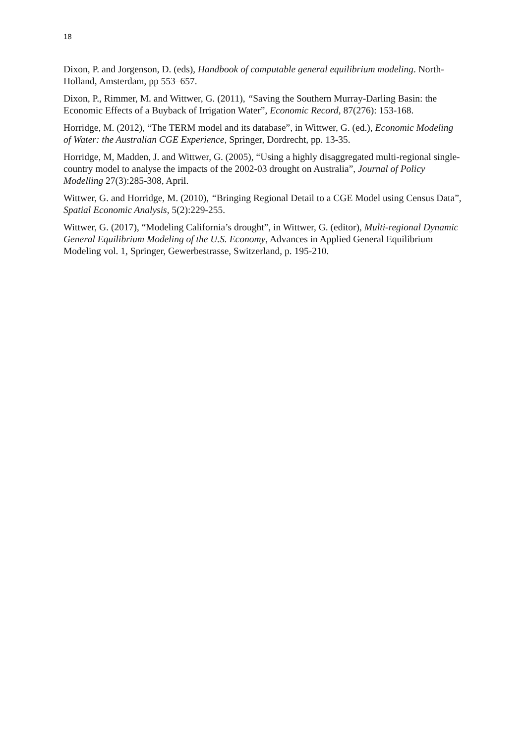18
Dixon, P. and Jorgenson, D. (eds), Handbook of computable general equilibrium modeling. North-Holland, Amsterdam, pp 553–657.
Dixon, P., Rimmer, M. and Wittwer, G. (2011), “Saving the Southern Murray-Darling Basin: the Economic Effects of a Buyback of Irrigation Water”, Economic Record, 87(276): 153-168.
Horridge, M. (2012), “The TERM model and its database”, in Wittwer, G. (ed.), Economic Modeling of Water: the Australian CGE Experience, Springer, Dordrecht, pp. 13-35.
Horridge, M, Madden, J. and Wittwer, G. (2005), “Using a highly disaggregated multi-regional single-country model to analyse the impacts of the 2002-03 drought on Australia”, Journal of Policy Modelling 27(3):285-308, April.
Wittwer, G. and Horridge, M. (2010), “Bringing Regional Detail to a CGE Model using Census Data”, Spatial Economic Analysis, 5(2):229-255.
Wittwer, G. (2017), “Modeling California’s drought”, in Wittwer, G. (editor), Multi-regional Dynamic General Equilibrium Modeling of the U.S. Economy, Advances in Applied General Equilibrium Modeling vol. 1, Springer, Gewerbestrasse, Switzerland, p. 195-210.